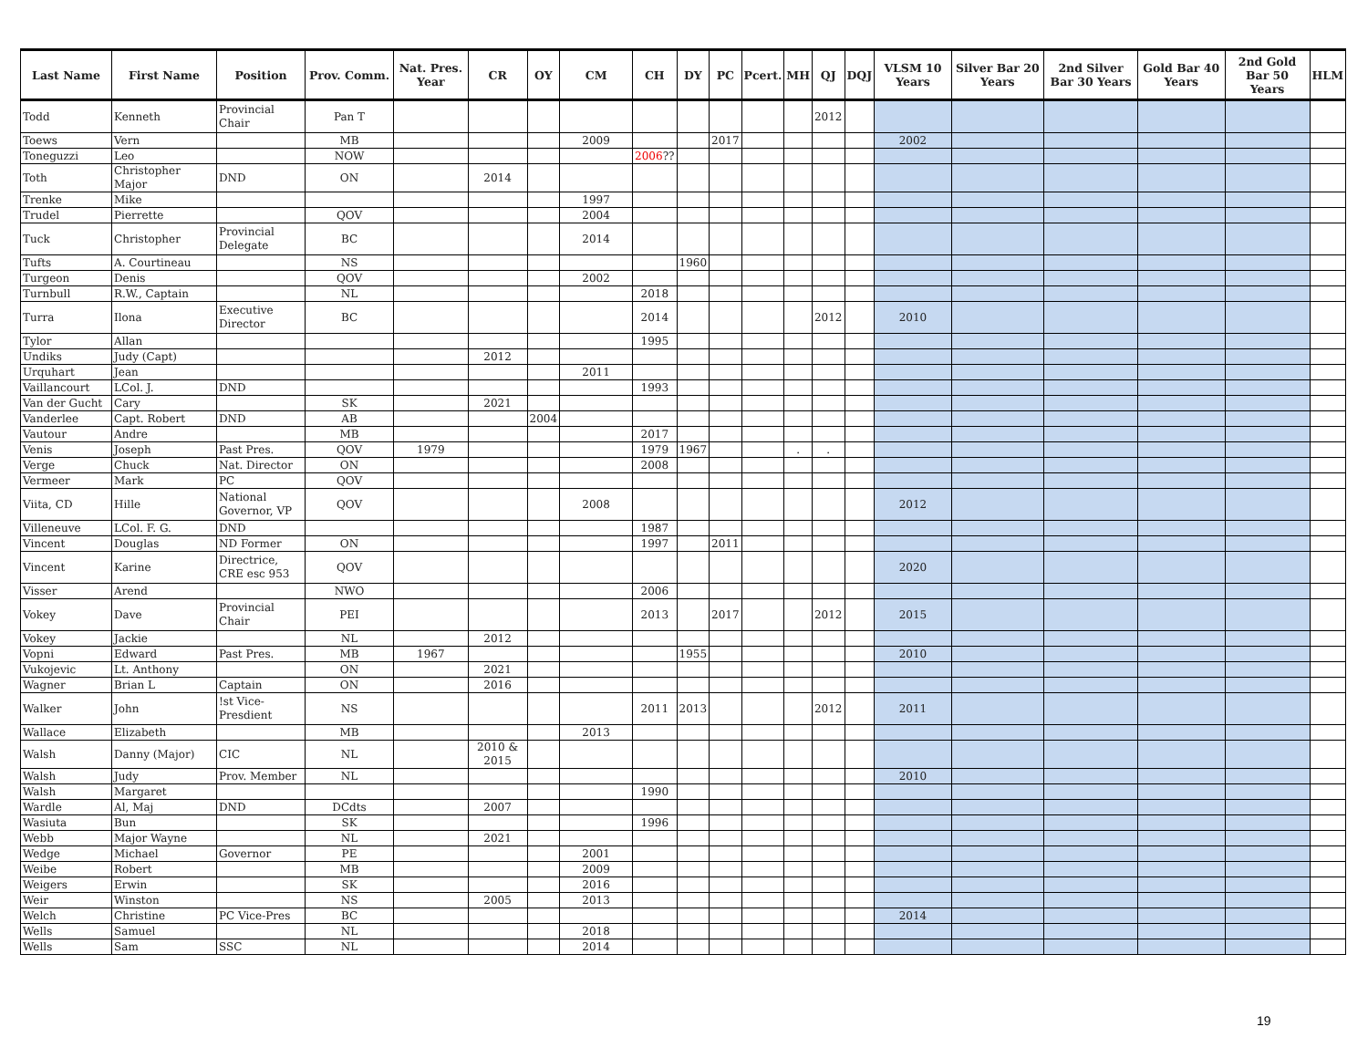| Last Name | First Name | Position | Prov. Comm. | Nat. Pres. Year | CR | OY | CM | CH | DY | PC | Pcert. | MH | QJ | DQJ | VLSM 10 Years | Silver Bar 20 Years | 2nd Silver Bar 30 Years | Gold Bar 40 Years | 2nd Gold Bar 50 Years | HLM |
| --- | --- | --- | --- | --- | --- | --- | --- | --- | --- | --- | --- | --- | --- | --- | --- | --- | --- | --- | --- | --- |
| Todd | Kenneth | Provincial Chair | Pan T | | | | | | | | | | 2012 | | | | | | | |
| Toews | Vern | | MB | | | | 2009 | | | 2017 | | | | | 2002 | | | | | |
| Toneguzzi | Leo | | NOW | | | | | 2006 ?? | | | | | | | | | | | | |
| Toth | Christopher Major | DND | ON | | 2014 | | | | | | | | | | | | | | | |
| Trenke | Mike | | | | | | 1997 | | | | | | | | | | | | | |
| Trudel | Pierrette | | QOV | | | | 2004 | | | | | | | | | | | | | |
| Tuck | Christopher | Provincial Delegate | BC | | | | 2014 | | | | | | | | | | | | | |
| Tufts | A. Courtineau | | NS | | | | | | 1960 | | | | | | | | | | | |
| Turgeon | Denis | | QOV | | | | 2002 | | | | | | | | | | | | | |
| Turnbull | R.W., Captain | | NL | | | | | 2018 | | | | | | | | | | | | |
| Turra | Ilona | Executive Director | BC | | | | | 2014 | | | | | 2012 | | 2010 | | | | | |
| Tylor | Allan | | | | | | | 1995 | | | | | | | | | | | | |
| Undiks | Judy (Capt) | | | | 2012 | | | | | | | | | | | | | | | |
| Urquhart | Jean | | | | | | 2011 | | | | | | | | | | | | | |
| Vaillancourt | LCol. J. | DND | | | | | | 1993 | | | | | | | | | | | | |
| Van der Gucht | Cary | | SK | | 2021 | | | | | | | | | | | | | | | |
| Vanderlee | Capt. Robert | DND | AB | | | 2004 | | | | | | | | | | | | | | |
| Vautour | Andre | | MB | | | | | 2017 | | | | | | | | | | | | |
| Venis | Joseph | Past Pres. | QOV | 1979 | | | | 1979 | 1967 | | | . | . | | | | | | | |
| Verge | Chuck | Nat. Director | ON | | | | | 2008 | | | | | | | | | | | | |
| Vermeer | Mark | PC | QOV | | | | | | | | | | | | | | | | | |
| Viita, CD | Hille | National Governor, VP | QOV | | | | 2008 | | | | | | | | 2012 | | | | | |
| Villeneuve | LCol. F. G. | DND | | | | | | 1987 | | | | | | | | | | | | |
| Vincent | Douglas | ND Former | ON | | | | | 1997 | | 2011 | | | | | | | | | | |
| Vincent | Karine | Directrice, CRE esc 953 | QOV | | | | | | | | | | | | 2020 | | | | | |
| Visser | Arend | | NWO | | | | | 2006 | | | | | | | | | | | | |
| Vokey | Dave | Provincial Chair | PEI | | | | | 2013 | | 2017 | | | 2012 | | 2015 | | | | | |
| Vokey | Jackie | | NL | | 2012 | | | | | | | | | | | | | | | |
| Vopni | Edward | Past Pres. | MB | 1967 | | | | | 1955 | | | | | | 2010 | | | | | |
| Vukojevic | Lt. Anthony | | ON | | 2021 | | | | | | | | | | | | | | | |
| Wagner | Brian L | Captain | ON | | 2016 | | | | | | | | | | | | | | | |
| Walker | John | !st Vice-Presdient | NS | | | | | 2011 | 2013 | | | | 2012 | | 2011 | | | | | |
| Wallace | Elizabeth | | MB | | | | 2013 | | | | | | | | | | | | | |
| Walsh | Danny (Major) | CIC | NL | | 2010 & 2015 | | | | | | | | | | | | | | | |
| Walsh | Judy | Prov. Member | NL | | | | | | | | | | | | 2010 | | | | | |
| Walsh | Margaret | | | | | | | 1990 | | | | | | | | | | | | |
| Wardle | Al, Maj | DND | DCdts | | 2007 | | | | | | | | | | | | | | | |
| Wasiuta | Bun | | SK | | | | | 1996 | | | | | | | | | | | | |
| Webb | Major Wayne | | NL | | 2021 | | | | | | | | | | | | | | | |
| Wedge | Michael | Governor | PE | | | | 2001 | | | | | | | | | | | | | |
| Weibe | Robert | | MB | | | | 2009 | | | | | | | | | | | | | |
| Weigers | Erwin | | SK | | | | 2016 | | | | | | | | | | | | | |
| Weir | Winston | | NS | | 2005 | | 2013 | | | | | | | | | | | | | |
| Welch | Christine | PC Vice-Pres | BC | | | | | | | | | | | | 2014 | | | | | |
| Wells | Samuel | | NL | | | | 2018 | | | | | | | | | | | | | |
| Wells | Sam | SSC | NL | | | | 2014 | | | | | | | | | | | | | |
19